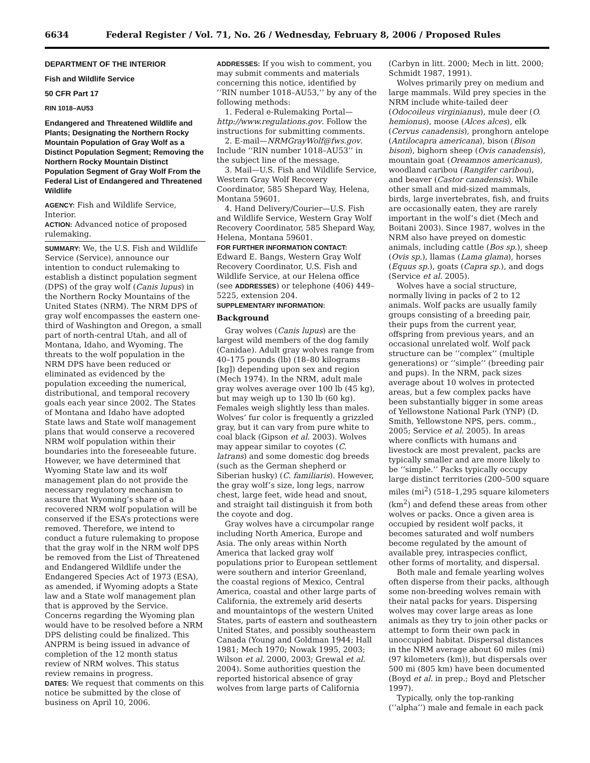6634 Federal Register / Vol. 71, No. 26 / Wednesday, February 8, 2006 / Proposed Rules
DEPARTMENT OF THE INTERIOR
Fish and Wildlife Service
50 CFR Part 17
RIN 1018–AU53
Endangered and Threatened Wildlife and Plants; Designating the Northern Rocky Mountain Population of Gray Wolf as a Distinct Population Segment; Removing the Northern Rocky Mountain Distinct Population Segment of Gray Wolf From the Federal List of Endangered and Threatened Wildlife
AGENCY: Fish and Wildlife Service, Interior.
ACTION: Advanced notice of proposed rulemaking.
SUMMARY: We, the U.S. Fish and Wildlife Service (Service), announce our intention to conduct rulemaking to establish a distinct population segment (DPS) of the gray wolf (Canis lupus) in the Northern Rocky Mountains of the United States (NRM). The NRM DPS of gray wolf encompasses the eastern one-third of Washington and Oregon, a small part of north-central Utah, and all of Montana, Idaho, and Wyoming. The threats to the wolf population in the NRM DPS have been reduced or eliminated as evidenced by the population exceeding the numerical, distributional, and temporal recovery goals each year since 2002. The States of Montana and Idaho have adopted State laws and State wolf management plans that would conserve a recovered NRM wolf population within their boundaries into the foreseeable future. However, we have determined that Wyoming State law and its wolf management plan do not provide the necessary regulatory mechanism to assure that Wyoming’s share of a recovered NRM wolf population will be conserved if the ESA’s protections were removed. Therefore, we intend to conduct a future rulemaking to propose that the gray wolf in the NRM wolf DPS be removed from the List of Threatened and Endangered Wildlife under the Endangered Species Act of 1973 (ESA), as amended, if Wyoming adopts a State law and a State wolf management plan that is approved by the Service. Concerns regarding the Wyoming plan would have to be resolved before a NRM DPS delisting could be finalized. This ANPRM is being issued in advance of completion of the 12 month status review of NRM wolves. This status review remains in progress.
DATES: We request that comments on this notice be submitted by the close of business on April 10, 2006.
ADDRESSES: If you wish to comment, you may submit comments and materials concerning this notice, identified by ‘‘RIN number 1018–AU53,’’ by any of the following methods:
1. Federal e-Rulemaking Portal—http://www.regulations.gov. Follow the instructions for submitting comments.
2. E-mail—NRMGrayWolf@fws.gov. Include ‘‘RIN number 1018–AU53’’ in the subject line of the message.
3. Mail—U.S. Fish and Wildlife Service, Western Gray Wolf Recovery Coordinator, 585 Shepard Way, Helena, Montana 59601.
4. Hand Delivery/Courier—U.S. Fish and Wildlife Service, Western Gray Wolf Recovery Coordinator, 585 Shepard Way, Helena, Montana 59601.
FOR FURTHER INFORMATION CONTACT: Edward E. Bangs, Western Gray Wolf Recovery Coordinator, U.S. Fish and Wildlife Service, at our Helena office (see ADDRESSES) or telephone (406) 449–5225, extension 204.
SUPPLEMENTARY INFORMATION:
Background
Gray wolves (Canis lupus) are the largest wild members of the dog family (Canidae). Adult gray wolves range from 40–175 pounds (lb) (18–80 kilograms [kg]) depending upon sex and region (Mech 1974). In the NRM, adult male gray wolves average over 100 lb (45 kg), but may weigh up to 130 lb (60 kg). Females weigh slightly less than males. Wolves’ fur color is frequently a grizzled gray, but it can vary from pure white to coal black (Gipson et al. 2003). Wolves may appear similar to coyotes (C. latrans) and some domestic dog breeds (such as the German shepherd or Siberian husky) (C. familiaris). However, the gray wolf’s size, long legs, narrow chest, large feet, wide head and snout, and straight tail distinguish it from both the coyote and dog.
Gray wolves have a circumpolar range including North America, Europe and Asia. The only areas within North America that lacked gray wolf populations prior to European settlement were southern and interior Greenland, the coastal regions of Mexico, Central America, coastal and other large parts of California, the extremely arid deserts and mountaintops of the western United States, parts of eastern and southeastern United States, and possibly southeastern Canada (Young and Goldman 1944; Hall 1981; Mech 1970; Nowak 1995, 2003; Wilson et al. 2000, 2003; Grewal et al. 2004). Some authorities question the reported historical absence of gray wolves from large parts of California
(Carbyn in litt. 2000; Mech in litt. 2000; Schmidt 1987, 1991).
Wolves primarily prey on medium and large mammals. Wild prey species in the NRM include white-tailed deer (Odocoileus virginianus), mule deer (O. hemionus), moose (Alces alces), elk (Cervus canadensis), pronghorn antelope (Antilocapra americana), bison (Bison bison), bighorn sheep (Ovis canadensis), mountain goat (Oreamnos americanus), woodland caribou (Rangifer caribou), and beaver (Castor canadensis). While other small and mid-sized mammals, birds, large invertebrates, fish, and fruits are occasionally eaten, they are rarely important in the wolf’s diet (Mech and Boitani 2003). Since 1987, wolves in the NRM also have preyed on domestic animals, including cattle (Bos sp.), sheep (Ovis sp.), llamas (Lama glama), horses (Equus sp.), goats (Capra sp.), and dogs (Service et al. 2005).
Wolves have a social structure, normally living in packs of 2 to 12 animals. Wolf packs are usually family groups consisting of a breeding pair, their pups from the current year, offspring from previous years, and an occasional unrelated wolf. Wolf pack structure can be ‘‘complex’’ (multiple generations) or ‘‘simple’’ (breeding pair and pups). In the NRM, pack sizes average about 10 wolves in protected areas, but a few complex packs have been substantially bigger in some areas of Yellowstone National Park (YNP) (D. Smith, Yellowstone NPS, pers. comm., 2005; Service et al. 2005). In areas where conflicts with humans and livestock are most prevalent, packs are typically smaller and are more likely to be ‘‘simple.’’ Packs typically occupy large distinct territories (200–500 square miles (mi<sup>2</sup>) (518–1,295 square kilometers (km<sup>2</sup>) and defend these areas from other wolves or packs. Once a given area is occupied by resident wolf packs, it becomes saturated and wolf numbers become regulated by the amount of available prey, intraspecies conflict, other forms of mortality, and dispersal.
Both male and female yearling wolves often disperse from their packs, although some non-breeding wolves remain with their natal packs for years. Dispersing wolves may cover large areas as lone animals as they try to join other packs or attempt to form their own pack in unoccupied habitat. Dispersal distances in the NRM average about 60 miles (mi) (97 kilometers (km)), but dispersals over 500 mi (805 km) have been documented (Boyd et al. in prep.; Boyd and Pletscher 1997).
Typically, only the top-ranking (‘‘alpha’’) male and female in each pack